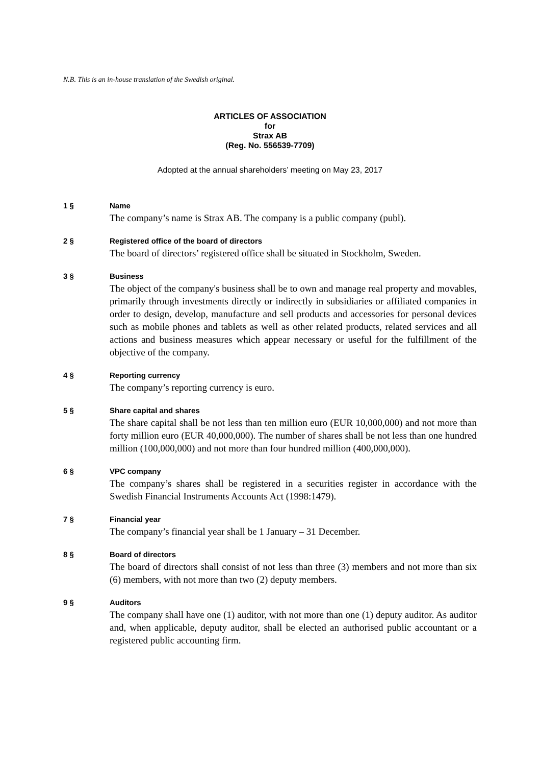N.B. This is an in-house translation of the Swedish original.
ARTICLES OF ASSOCIATION
for
Strax AB
(Reg. No. 556539-7709)
Adopted at the annual shareholders’ meeting on May 23, 2017
1 § Name
The company’s name is Strax AB. The company is a public company (publ).
2 § Registered office of the board of directors
The board of directors’ registered office shall be situated in Stockholm, Sweden.
3 § Business
The object of the company's business shall be to own and manage real property and movables, primarily through investments directly or indirectly in subsidiaries or affiliated companies in order to design, develop, manufacture and sell products and accessories for personal devices such as mobile phones and tablets as well as other related products, related services and all actions and business measures which appear necessary or useful for the fulfillment of the objective of the company.
4 § Reporting currency
The company’s reporting currency is euro.
5 § Share capital and shares
The share capital shall be not less than ten million euro (EUR 10,000,000) and not more than forty million euro (EUR 40,000,000). The number of shares shall be not less than one hundred million (100,000,000) and not more than four hundred million (400,000,000).
6 § VPC company
The company’s shares shall be registered in a securities register in accordance with the Swedish Financial Instruments Accounts Act (1998:1479).
7 § Financial year
The company’s financial year shall be 1 January – 31 December.
8 § Board of directors
The board of directors shall consist of not less than three (3) members and not more than six (6) members, with not more than two (2) deputy members.
9 § Auditors
The company shall have one (1) auditor, with not more than one (1) deputy auditor. As auditor and, when applicable, deputy auditor, shall be elected an authorised public accountant or a registered public accounting firm.